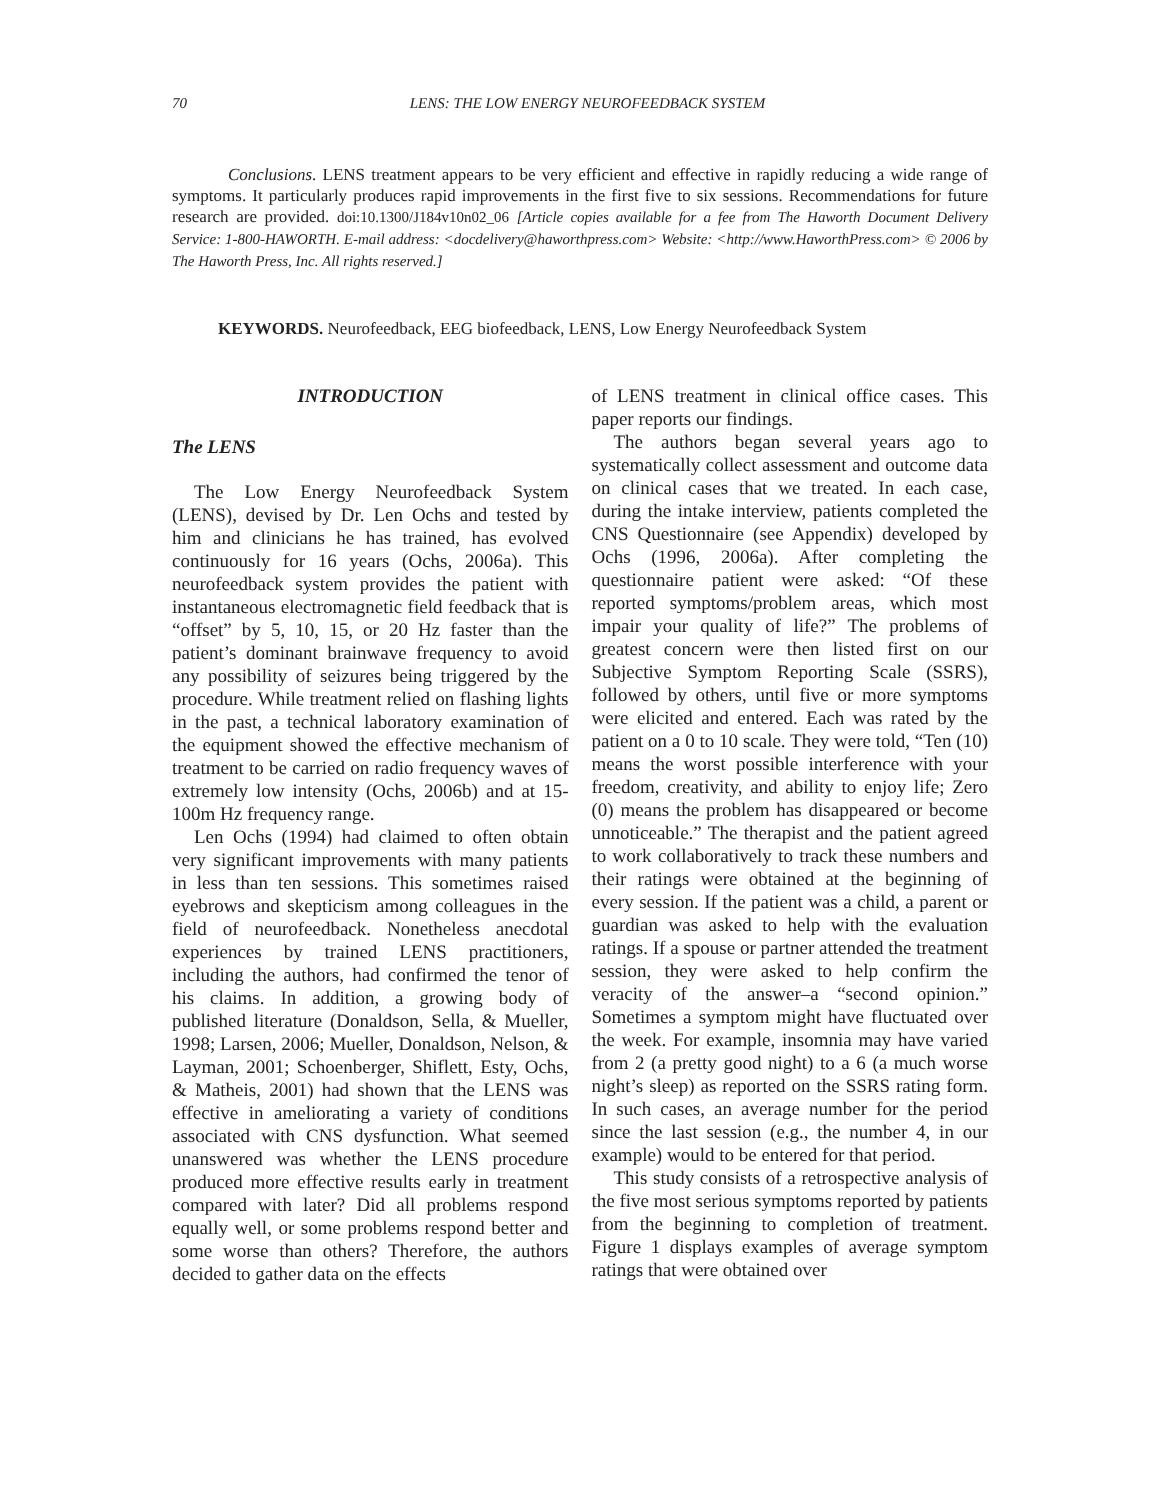70 LENS: THE LOW ENERGY NEUROFEEDBACK SYSTEM
Conclusions. LENS treatment appears to be very efficient and effective in rapidly reducing a wide range of symptoms. It particularly produces rapid improvements in the first five to six sessions. Recommendations for future research are provided. doi:10.1300/J184v10n02_06 [Article copies available for a fee from The Haworth Document Delivery Service: 1-800-HAWORTH. E-mail address: <docdelivery@haworthpress.com> Website: <http://www.HaworthPress.com> © 2006 by The Haworth Press, Inc. All rights reserved.]
KEYWORDS. Neurofeedback, EEG biofeedback, LENS, Low Energy Neurofeedback System
INTRODUCTION
The LENS
The Low Energy Neurofeedback System (LENS), devised by Dr. Len Ochs and tested by him and clinicians he has trained, has evolved continuously for 16 years (Ochs, 2006a). This neurofeedback system provides the patient with instantaneous electromagnetic field feedback that is “offset” by 5, 10, 15, or 20 Hz faster than the patient’s dominant brainwave frequency to avoid any possibility of seizures being triggered by the procedure. While treatment relied on flashing lights in the past, a technical laboratory examination of the equipment showed the effective mechanism of treatment to be carried on radio frequency waves of extremely low intensity (Ochs, 2006b) and at 15-100m Hz frequency range.
Len Ochs (1994) had claimed to often obtain very significant improvements with many patients in less than ten sessions. This sometimes raised eyebrows and skepticism among colleagues in the field of neurofeedback. Nonetheless anecdotal experiences by trained LENS practitioners, including the authors, had confirmed the tenor of his claims. In addition, a growing body of published literature (Donaldson, Sella, & Mueller, 1998; Larsen, 2006; Mueller, Donaldson, Nelson, & Layman, 2001; Schoenberger, Shiflett, Esty, Ochs, & Matheis, 2001) had shown that the LENS was effective in ameliorating a variety of conditions associated with CNS dysfunction. What seemed unanswered was whether the LENS procedure produced more effective results early in treatment compared with later? Did all problems respond equally well, or some problems respond better and some worse than others? Therefore, the authors decided to gather data on the effects
of LENS treatment in clinical office cases. This paper reports our findings.
The authors began several years ago to systematically collect assessment and outcome data on clinical cases that we treated. In each case, during the intake interview, patients completed the CNS Questionnaire (see Appendix) developed by Ochs (1996, 2006a). After completing the questionnaire patient were asked: “Of these reported symptoms/problem areas, which most impair your quality of life?” The problems of greatest concern were then listed first on our Subjective Symptom Reporting Scale (SSRS), followed by others, until five or more symptoms were elicited and entered. Each was rated by the patient on a 0 to 10 scale. They were told, “Ten (10) means the worst possible interference with your freedom, creativity, and ability to enjoy life; Zero (0) means the problem has disappeared or become unnoticeable.” The therapist and the patient agreed to work collaboratively to track these numbers and their ratings were obtained at the beginning of every session. If the patient was a child, a parent or guardian was asked to help with the evaluation ratings. If a spouse or partner attended the treatment session, they were asked to help confirm the veracity of the answer–a “second opinion.” Sometimes a symptom might have fluctuated over the week. For example, insomnia may have varied from 2 (a pretty good night) to a 6 (a much worse night’s sleep) as reported on the SSRS rating form. In such cases, an average number for the period since the last session (e.g., the number 4, in our example) would to be entered for that period.
This study consists of a retrospective analysis of the five most serious symptoms reported by patients from the beginning to completion of treatment. Figure 1 displays examples of average symptom ratings that were obtained over